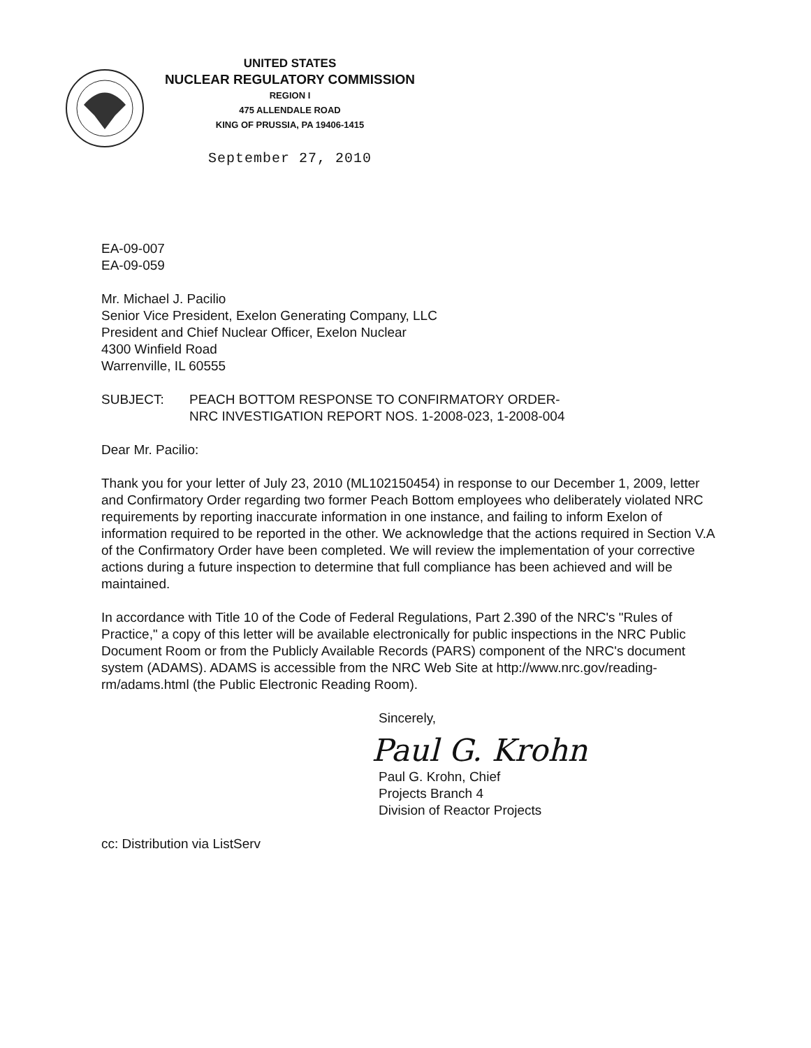UNITED STATES
NUCLEAR REGULATORY COMMISSION
REGION I
475 ALLENDALE ROAD
KING OF PRUSSIA, PA 19406-1415
September 27, 2010
EA-09-007
EA-09-059
Mr. Michael J. Pacilio
Senior Vice President, Exelon Generating Company, LLC
President and Chief Nuclear Officer, Exelon Nuclear
4300 Winfield Road
Warrenville, IL 60555
SUBJECT: PEACH BOTTOM RESPONSE TO CONFIRMATORY ORDER-
NRC INVESTIGATION REPORT NOS. 1-2008-023, 1-2008-004
Dear Mr. Pacilio:
Thank you for your letter of July 23, 2010 (ML102150454) in response to our December 1, 2009, letter and Confirmatory Order regarding two former Peach Bottom employees who deliberately violated NRC requirements by reporting inaccurate information in one instance, and failing to inform Exelon of information required to be reported in the other. We acknowledge that the actions required in Section V.A of the Confirmatory Order have been completed. We will review the implementation of your corrective actions during a future inspection to determine that full compliance has been achieved and will be maintained.
In accordance with Title 10 of the Code of Federal Regulations, Part 2.390 of the NRC's "Rules of Practice," a copy of this letter will be available electronically for public inspections in the NRC Public Document Room or from the Publicly Available Records (PARS) component of the NRC's document system (ADAMS). ADAMS is accessible from the NRC Web Site at http://www.nrc.gov/reading-rm/adams.html (the Public Electronic Reading Room).
Sincerely,
Paul G. Krohn
Paul G. Krohn, Chief
Projects Branch 4
Division of Reactor Projects
cc: Distribution via ListServ